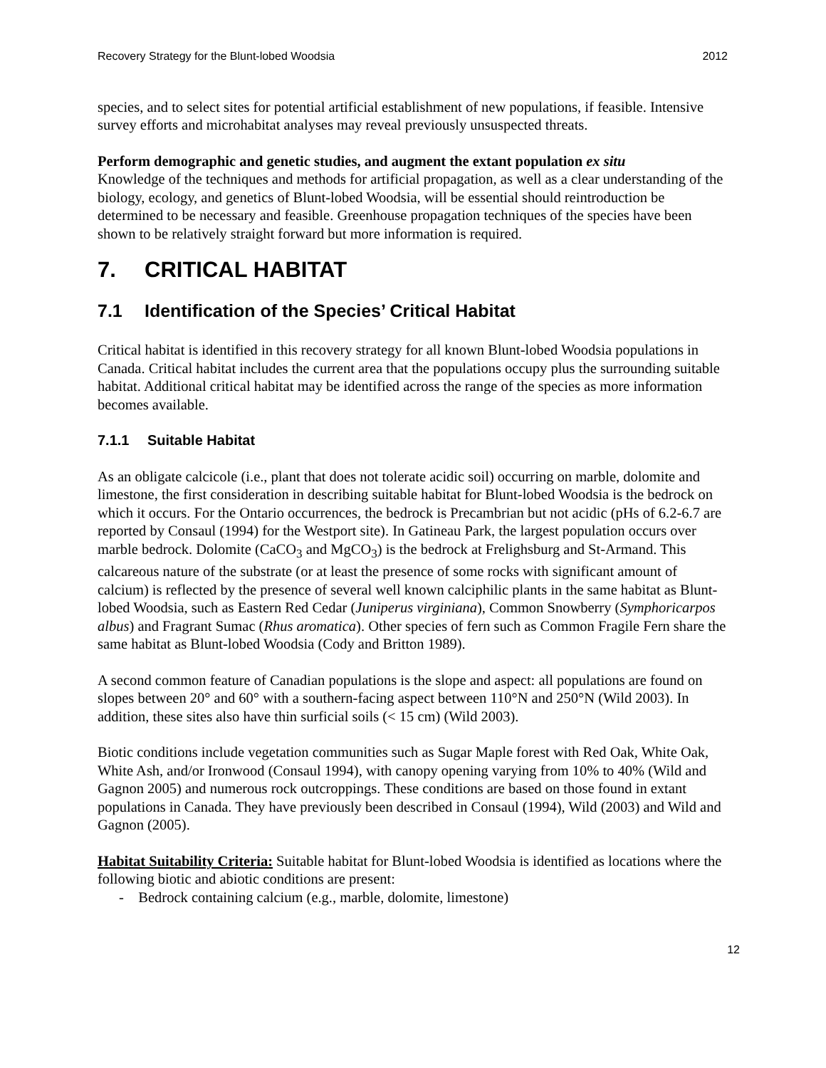Recovery Strategy for the Blunt-lobed Woodsia 2012
species, and to select sites for potential artificial establishment of new populations, if feasible. Intensive survey efforts and microhabitat analyses may reveal previously unsuspected threats.
Perform demographic and genetic studies, and augment the extant population ex situ
Knowledge of the techniques and methods for artificial propagation, as well as a clear understanding of the biology, ecology, and genetics of Blunt-lobed Woodsia, will be essential should reintroduction be determined to be necessary and feasible. Greenhouse propagation techniques of the species have been shown to be relatively straight forward but more information is required.
7. CRITICAL HABITAT
7.1 Identification of the Species’ Critical Habitat
Critical habitat is identified in this recovery strategy for all known Blunt-lobed Woodsia populations in Canada. Critical habitat includes the current area that the populations occupy plus the surrounding suitable habitat. Additional critical habitat may be identified across the range of the species as more information becomes available.
7.1.1 Suitable Habitat
As an obligate calcicole (i.e., plant that does not tolerate acidic soil) occurring on marble, dolomite and limestone, the first consideration in describing suitable habitat for Blunt-lobed Woodsia is the bedrock on which it occurs. For the Ontario occurrences, the bedrock is Precambrian but not acidic (pHs of 6.2-6.7 are reported by Consaul (1994) for the Westport site). In Gatineau Park, the largest population occurs over marble bedrock. Dolomite (CaCO<sub>3</sub> and MgCO<sub>3</sub>) is the bedrock at Frelighsburg and St-Armand. This calcareous nature of the substrate (or at least the presence of some rocks with significant amount of calcium) is reflected by the presence of several well known calciphilic plants in the same habitat as Blunt-lobed Woodsia, such as Eastern Red Cedar (Juniperus virginiana), Common Snowberry (Symphoricarpos albus) and Fragrant Sumac (Rhus aromatica). Other species of fern such as Common Fragile Fern share the same habitat as Blunt-lobed Woodsia (Cody and Britton 1989).
A second common feature of Canadian populations is the slope and aspect: all populations are found on slopes between 20° and 60° with a southern-facing aspect between 110°N and 250°N (Wild 2003). In addition, these sites also have thin surficial soils (< 15 cm) (Wild 2003).
Biotic conditions include vegetation communities such as Sugar Maple forest with Red Oak, White Oak, White Ash, and/or Ironwood (Consaul 1994), with canopy opening varying from 10% to 40% (Wild and Gagnon 2005) and numerous rock outcroppings. These conditions are based on those found in extant populations in Canada. They have previously been described in Consaul (1994), Wild (2003) and Wild and Gagnon (2005).
Habitat Suitability Criteria: Suitable habitat for Blunt-lobed Woodsia is identified as locations where the following biotic and abiotic conditions are present:
- Bedrock containing calcium (e.g., marble, dolomite, limestone)
12